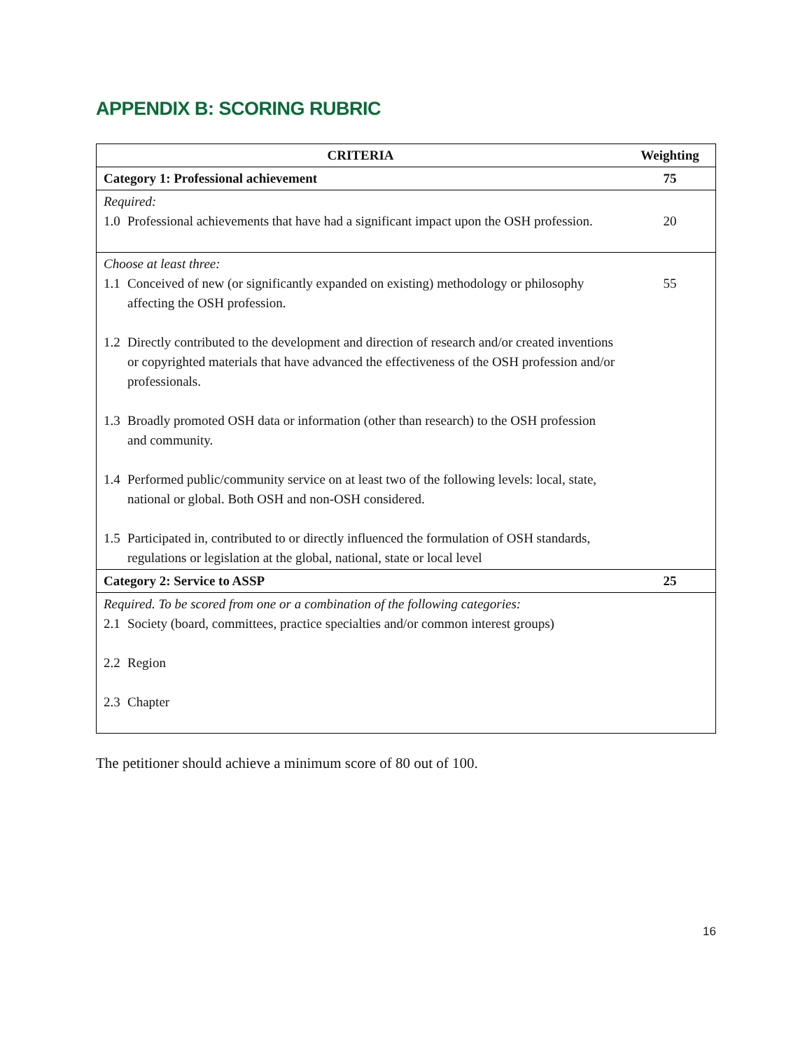APPENDIX B: SCORING RUBRIC
| CRITERIA | Weighting |
| --- | --- |
| Category 1: Professional achievement | 75 |
| Required: 1.0 Professional achievements that have had a significant impact upon the OSH profession. | 20 |
| Choose at least three: 1.1 Conceived of new (or significantly expanded on existing) methodology or philosophy affecting the OSH profession. 1.2 Directly contributed to the development and direction of research and/or created inventions or copyrighted materials that have advanced the effectiveness of the OSH profession and/or professionals. 1.3 Broadly promoted OSH data or information (other than research) to the OSH profession and community. 1.4 Performed public/community service on at least two of the following levels: local, state, national or global. Both OSH and non-OSH considered. 1.5 Participated in, contributed to or directly influenced the formulation of OSH standards, regulations or legislation at the global, national, state or local level | 55 |
| Category 2: Service to ASSP | 25 |
| Required. To be scored from one or a combination of the following categories: 2.1 Society (board, committees, practice specialties and/or common interest groups) 2.2 Region 2.3 Chapter | |
The petitioner should achieve a minimum score of 80 out of 100.
16